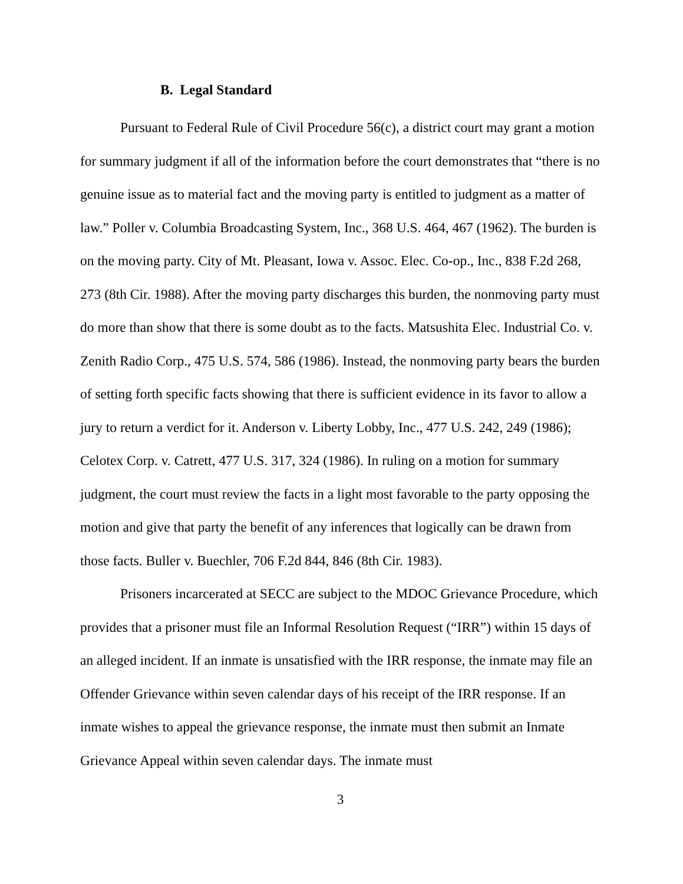B. Legal Standard
Pursuant to Federal Rule of Civil Procedure 56(c), a district court may grant a motion for summary judgment if all of the information before the court demonstrates that “there is no genuine issue as to material fact and the moving party is entitled to judgment as a matter of law.” Poller v. Columbia Broadcasting System, Inc., 368 U.S. 464, 467 (1962). The burden is on the moving party. City of Mt. Pleasant, Iowa v. Assoc. Elec. Co-op., Inc., 838 F.2d 268, 273 (8th Cir. 1988). After the moving party discharges this burden, the nonmoving party must do more than show that there is some doubt as to the facts. Matsushita Elec. Industrial Co. v. Zenith Radio Corp., 475 U.S. 574, 586 (1986). Instead, the nonmoving party bears the burden of setting forth specific facts showing that there is sufficient evidence in its favor to allow a jury to return a verdict for it. Anderson v. Liberty Lobby, Inc., 477 U.S. 242, 249 (1986); Celotex Corp. v. Catrett, 477 U.S. 317, 324 (1986). In ruling on a motion for summary judgment, the court must review the facts in a light most favorable to the party opposing the motion and give that party the benefit of any inferences that logically can be drawn from those facts. Buller v. Buechler, 706 F.2d 844, 846 (8th Cir. 1983).
Prisoners incarcerated at SECC are subject to the MDOC Grievance Procedure, which provides that a prisoner must file an Informal Resolution Request (“IRR”) within 15 days of an alleged incident. If an inmate is unsatisfied with the IRR response, the inmate may file an Offender Grievance within seven calendar days of his receipt of the IRR response. If an inmate wishes to appeal the grievance response, the inmate must then submit an Inmate Grievance Appeal within seven calendar days. The inmate must
3